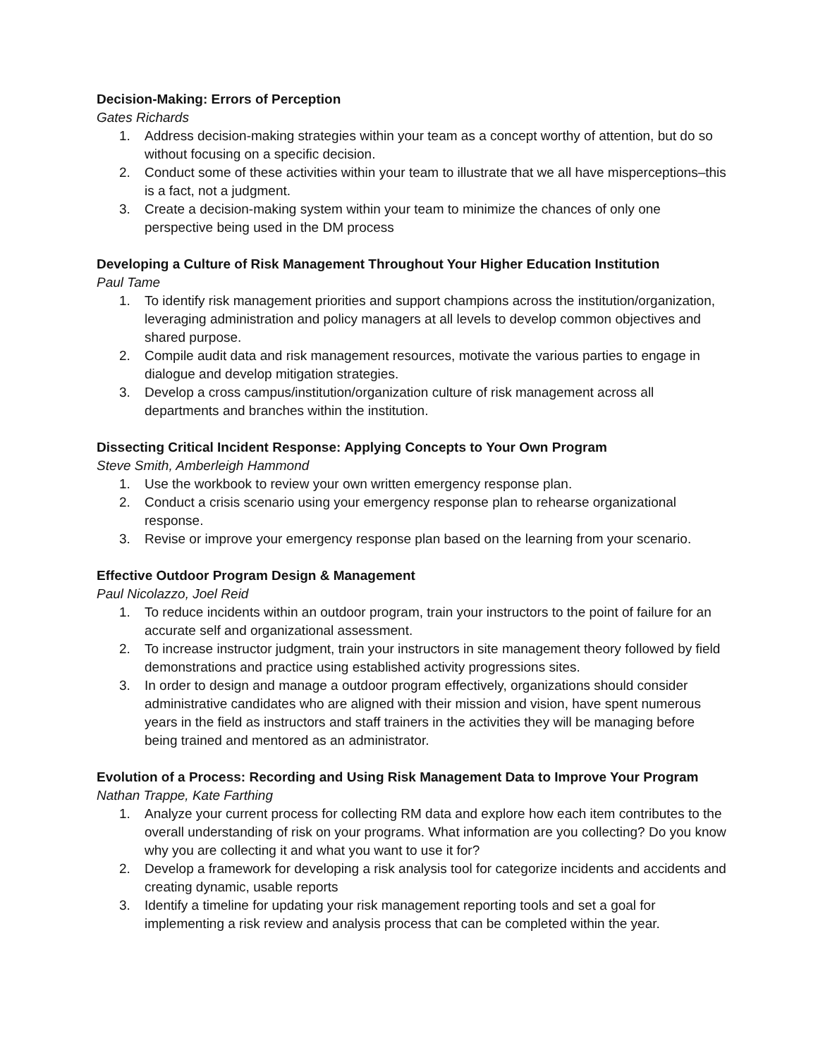Decision-Making: Errors of Perception
Gates Richards
1. Address decision-making strategies within your team as a concept worthy of attention, but do so without focusing on a specific decision.
2. Conduct some of these activities within your team to illustrate that we all have misperceptions–this is a fact, not a judgment.
3. Create a decision-making system within your team to minimize the chances of only one perspective being used in the DM process
Developing a Culture of Risk Management Throughout Your Higher Education Institution
Paul Tame
1. To identify risk management priorities and support champions across the institution/organization, leveraging administration and policy managers at all levels to develop common objectives and shared purpose.
2. Compile audit data and risk management resources, motivate the various parties to engage in dialogue and develop mitigation strategies.
3. Develop a cross campus/institution/organization culture of risk management across all departments and branches within the institution.
Dissecting Critical Incident Response: Applying Concepts to Your Own Program
Steve Smith, Amberleigh Hammond
1. Use the workbook to review your own written emergency response plan.
2. Conduct a crisis scenario using your emergency response plan to rehearse organizational response.
3. Revise or improve your emergency response plan based on the learning from your scenario.
Effective Outdoor Program Design & Management
Paul Nicolazzo, Joel Reid
1. To reduce incidents within an outdoor program, train your instructors to the point of failure for an accurate self and organizational assessment.
2. To increase instructor judgment, train your instructors in site management theory followed by field demonstrations and practice using established activity progressions sites.
3. In order to design and manage a outdoor program effectively, organizations should consider administrative candidates who are aligned with their mission and vision, have spent numerous years in the field as instructors and staff trainers in the activities they will be managing before being trained and mentored as an administrator.
Evolution of a Process: Recording and Using Risk Management Data to Improve Your Program
Nathan Trappe, Kate Farthing
1. Analyze your current process for collecting RM data and explore how each item contributes to the overall understanding of risk on your programs. What information are you collecting? Do you know why you are collecting it and what you want to use it for?
2. Develop a framework for developing a risk analysis tool for categorize incidents and accidents and creating dynamic, usable reports
3. Identify a timeline for updating your risk management reporting tools and set a goal for implementing a risk review and analysis process that can be completed within the year.